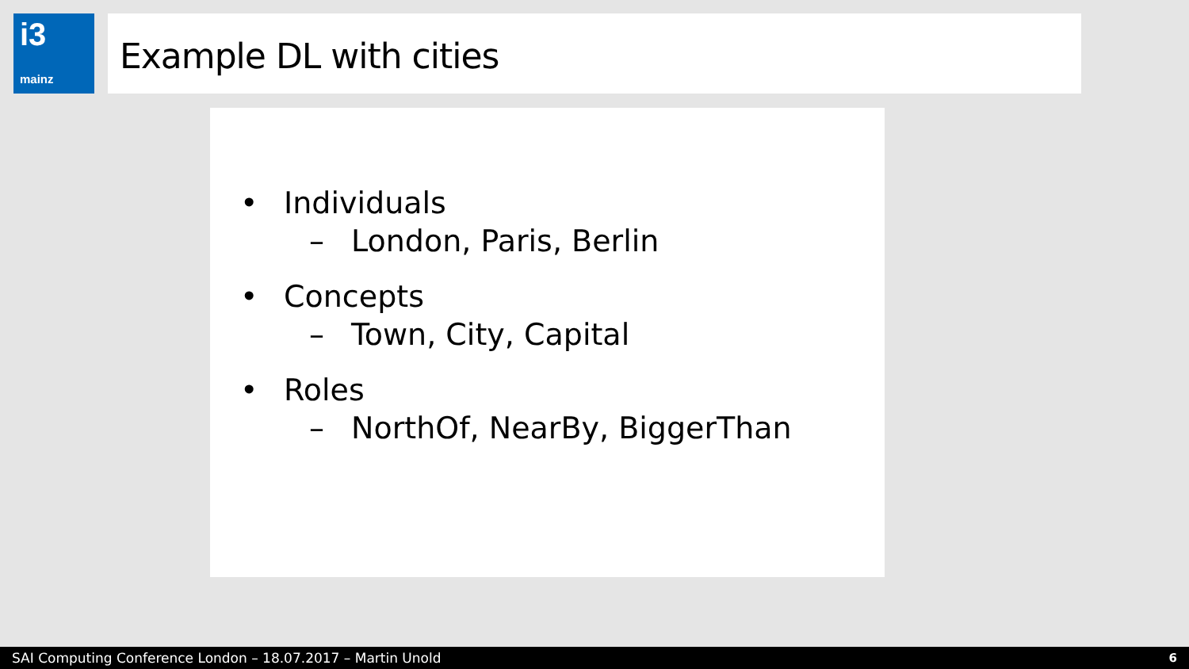i3
mainz
Example DL with cities
• Individuals
– London, Paris, Berlin
• Concepts
– Town, City, Capital
• Roles
– NorthOf, NearBy, BiggerThan
SAI Computing Conference London – 18.07.2017 – Martin Unold 6